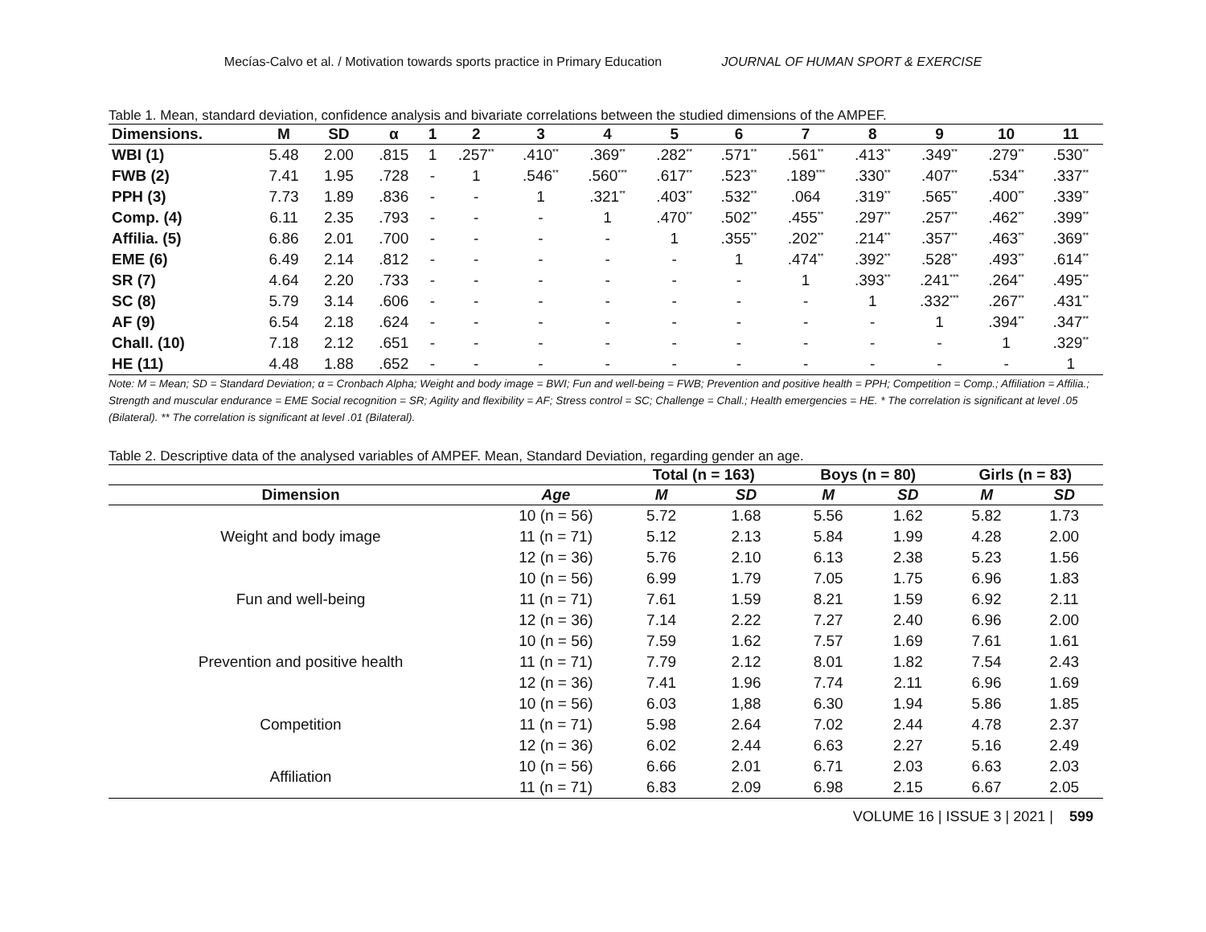Mecías-Calvo et al. / Motivation towards sports practice in Primary Education JOURNAL OF HUMAN SPORT & EXERCISE
Table 1. Mean, standard deviation, confidence analysis and bivariate correlations between the studied dimensions of the AMPEF.
| Dimensions. | M | SD | α | 1 | 2 | 3 | 4 | 5 | 6 | 7 | 8 | 9 | 10 | 11 |
| --- | --- | --- | --- | --- | --- | --- | --- | --- | --- | --- | --- | --- | --- | --- |
| WBI (1) | 5.48 | 2.00 | .815 | 1 | .257<sup>**</sup> | .410<sup>**</sup> | .369<sup>**</sup> | .282<sup>**</sup> | .571<sup>**</sup> | .561<sup>**</sup> | .413<sup>**</sup> | .349<sup>**</sup> | .279<sup>**</sup> | .530<sup>**</sup> |
| FWB (2) | 7.41 | 1.95 | .728 | - | 1 | .546<sup>**</sup> | .560<sup>***</sup> | .617<sup>**</sup> | .523<sup>**</sup> | .189<sup>***</sup> | .330<sup>**</sup> | .407<sup>**</sup> | .534<sup>**</sup> | .337<sup>**</sup> |
| PPH (3) | 7.73 | 1.89 | .836 | - | - | 1 | .321<sup>**</sup> | .403<sup>**</sup> | .532<sup>**</sup> | .064 | .319<sup>**</sup> | .565<sup>**</sup> | .400<sup>**</sup> | .339<sup>**</sup> |
| Comp. (4) | 6.11 | 2.35 | .793 | - | - | - | 1 | .470<sup>**</sup> | .502<sup>**</sup> | .455<sup>**</sup> | .297<sup>**</sup> | .257<sup>**</sup> | .462<sup>**</sup> | .399<sup>**</sup> |
| Affilia. (5) | 6.86 | 2.01 | .700 | - | - | - | - | 1 | .355<sup>**</sup> | .202<sup>**</sup> | .214<sup>**</sup> | .357<sup>**</sup> | .463<sup>**</sup> | .369<sup>**</sup> |
| EME (6) | 6.49 | 2.14 | .812 | - | - | - | - | - | 1 | .474<sup>**</sup> | .392<sup>**</sup> | .528<sup>**</sup> | .493<sup>**</sup> | .614<sup>**</sup> |
| SR (7) | 4.64 | 2.20 | .733 | - | - | - | - | - | - | 1 | .393<sup>**</sup> | .241<sup>***</sup> | .264<sup>**</sup> | .495<sup>**</sup> |
| SC (8) | 5.79 | 3.14 | .606 | - | - | - | - | - | - | - | 1 | .332<sup>***</sup> | .267<sup>**</sup> | .431<sup>**</sup> |
| AF (9) | 6.54 | 2.18 | .624 | - | - | - | - | - | - | - | - | 1 | .394<sup>**</sup> | .347<sup>**</sup> |
| Chall. (10) | 7.18 | 2.12 | .651 | - | - | - | - | - | - | - | - | - | 1 | .329<sup>**</sup> |
| HE (11) | 4.48 | 1.88 | .652 | - | - | - | - | - | - | - | - | - | - | 1 |
Note: M = Mean; SD = Standard Deviation; α = Cronbach Alpha; Weight and body image = BWI; Fun and well-being = FWB; Prevention and positive health = PPH; Competition = Comp.; Affiliation = Affilia.; Strength and muscular endurance = EME Social recognition = SR; Agility and flexibility = AF; Stress control = SC; Challenge = Chall.; Health emergencies = HE. * The correlation is significant at level .05 (Bilateral). ** The correlation is significant at level .01 (Bilateral).
Table 2. Descriptive data of the analysed variables of AMPEF. Mean, Standard Deviation, regarding gender an age.
| | | Total (n = 163) | | Boys (n = 80) | | Girls (n = 83) | |
| --- | --- | --- | --- | --- | --- | --- | --- |
| Dimension | Age | M | SD | M | SD | M | SD |
| Weight and body image | 10 (n = 56) | 5.72 | 1.68 | 5.56 | 1.62 | 5.82 | 1.73 |
| | 11 (n = 71) | 5.12 | 2.13 | 5.84 | 1.99 | 4.28 | 2.00 |
| | 12 (n = 36) | 5.76 | 2.10 | 6.13 | 2.38 | 5.23 | 1.56 |
| Fun and well-being | 10 (n = 56) | 6.99 | 1.79 | 7.05 | 1.75 | 6.96 | 1.83 |
| | 11 (n = 71) | 7.61 | 1.59 | 8.21 | 1.59 | 6.92 | 2.11 |
| | 12 (n = 36) | 7.14 | 2.22 | 7.27 | 2.40 | 6.96 | 2.00 |
| Prevention and positive health | 10 (n = 56) | 7.59 | 1.62 | 7.57 | 1.69 | 7.61 | 1.61 |
| | 11 (n = 71) | 7.79 | 2.12 | 8.01 | 1.82 | 7.54 | 2.43 |
| | 12 (n = 36) | 7.41 | 1.96 | 7.74 | 2.11 | 6.96 | 1.69 |
| Competition | 10 (n = 56) | 6.03 | 1,88 | 6.30 | 1.94 | 5.86 | 1.85 |
| | 11 (n = 71) | 5.98 | 2.64 | 7.02 | 2.44 | 4.78 | 2.37 |
| | 12 (n = 36) | 6.02 | 2.44 | 6.63 | 2.27 | 5.16 | 2.49 |
| Affiliation | 10 (n = 56) | 6.66 | 2.01 | 6.71 | 2.03 | 6.63 | 2.03 |
| | 11 (n = 71) | 6.83 | 2.09 | 6.98 | 2.15 | 6.67 | 2.05 |
VOLUME 16 | ISSUE 3 | 2021 | 599